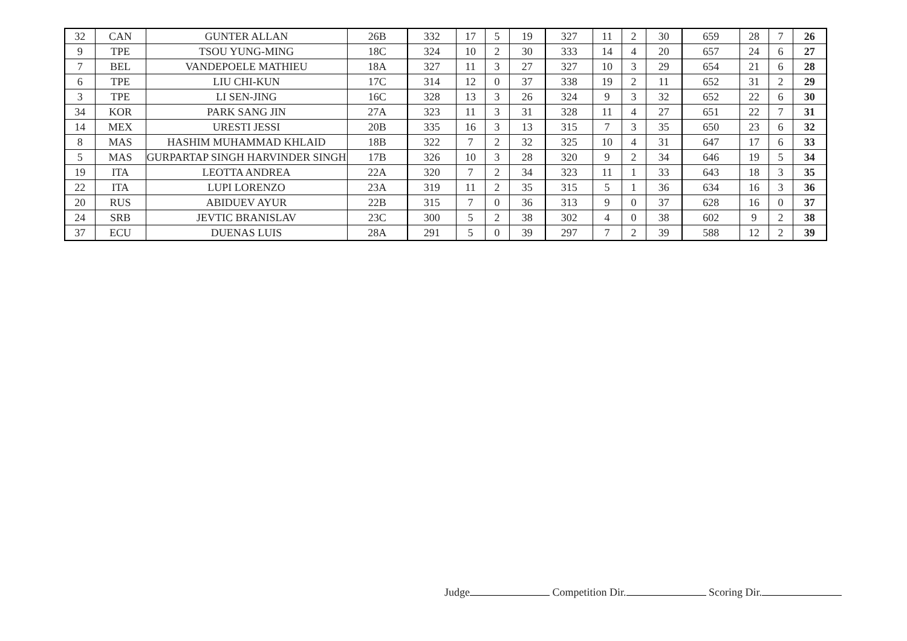| 32 | CAN | GUNTER ALLAN | 26B | 332 | 17 | 5 | 19 | 327 | 11 | 2 | 30 | 659 | 28 | 7 | 26 |
| 9 | TPE | TSOU YUNG-MING | 18C | 324 | 10 | 2 | 30 | 333 | 14 | 4 | 20 | 657 | 24 | 6 | 27 |
| 7 | BEL | VANDEPOELE MATHIEU | 18A | 327 | 11 | 3 | 27 | 327 | 10 | 3 | 29 | 654 | 21 | 6 | 28 |
| 6 | TPE | LIU CHI-KUN | 17C | 314 | 12 | 0 | 37 | 338 | 19 | 2 | 11 | 652 | 31 | 2 | 29 |
| 3 | TPE | LI SEN-JING | 16C | 328 | 13 | 3 | 26 | 324 | 9 | 3 | 32 | 652 | 22 | 6 | 30 |
| 34 | KOR | PARK SANG JIN | 27A | 323 | 11 | 3 | 31 | 328 | 11 | 4 | 27 | 651 | 22 | 7 | 31 |
| 14 | MEX | URESTI JESSI | 20B | 335 | 16 | 3 | 13 | 315 | 7 | 3 | 35 | 650 | 23 | 6 | 32 |
| 8 | MAS | HASHIM MUHAMMAD KHLAID | 18B | 322 | 7 | 2 | 32 | 325 | 10 | 4 | 31 | 647 | 17 | 6 | 33 |
| 5 | MAS | GURPARTAP SINGH HARVINDER SINGH | 17B | 326 | 10 | 3 | 28 | 320 | 9 | 2 | 34 | 646 | 19 | 5 | 34 |
| 19 | ITA | LEOTTA ANDREA | 22A | 320 | 7 | 2 | 34 | 323 | 11 | 1 | 33 | 643 | 18 | 3 | 35 |
| 22 | ITA | LUPI LORENZO | 23A | 319 | 11 | 2 | 35 | 315 | 5 | 1 | 36 | 634 | 16 | 3 | 36 |
| 20 | RUS | ABIDUEV AYUR | 22B | 315 | 7 | 0 | 36 | 313 | 9 | 0 | 37 | 628 | 16 | 0 | 37 |
| 24 | SRB | JEVTIC BRANISLAV | 23C | 300 | 5 | 2 | 38 | 302 | 4 | 0 | 38 | 602 | 9 | 2 | 38 |
| 37 | ECU | DUENAS LUIS | 28A | 291 | 5 | 0 | 39 | 297 | 7 | 2 | 39 | 588 | 12 | 2 | 39 |
Judge Competition Dir. Scoring Dir.